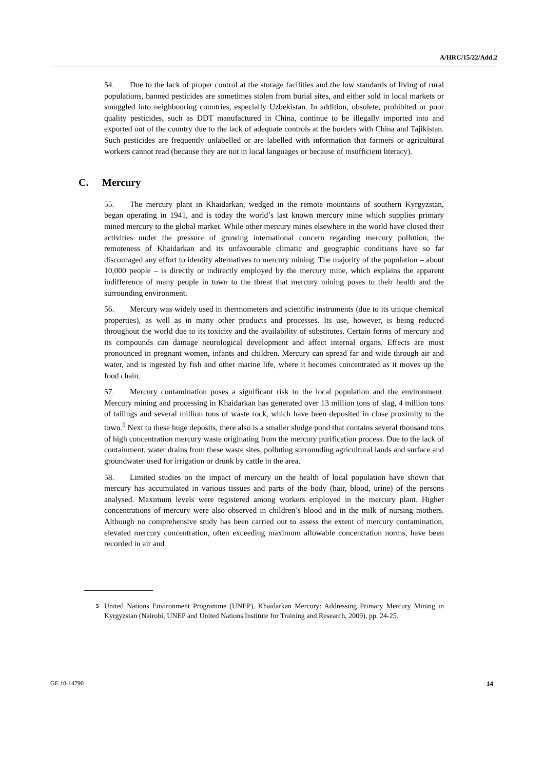A/HRC/15/22/Add.2
54. Due to the lack of proper control at the storage facilities and the low standards of living of rural populations, banned pesticides are sometimes stolen from burial sites, and either sold in local markets or smuggled into neighbouring countries, especially Uzbekistan. In addition, obsolete, prohibited or poor quality pesticides, such as DDT manufactured in China, continue to be illegally imported into and exported out of the country due to the lack of adequate controls at the borders with China and Tajikistan. Such pesticides are frequently unlabelled or are labelled with information that farmers or agricultural workers cannot read (because they are not in local languages or because of insufficient literacy).
C. Mercury
55. The mercury plant in Khaidarkan, wedged in the remote mountains of southern Kyrgyzstan, began operating in 1941, and is today the world’s last known mercury mine which supplies primary mined mercury to the global market. While other mercury mines elsewhere in the world have closed their activities under the pressure of growing international concern regarding mercury pollution, the remoteness of Khaidarkan and its unfavourable climatic and geographic conditions have so far discouraged any effort to identify alternatives to mercury mining. The majority of the population – about 10,000 people – is directly or indirectly employed by the mercury mine, which explains the apparent indifference of many people in town to the threat that mercury mining poses to their health and the surrounding environment.
56. Mercury was widely used in thermometers and scientific instruments (due to its unique chemical properties), as well as in many other products and processes. Its use, however, is being reduced throughout the world due to its toxicity and the availability of substitutes. Certain forms of mercury and its compounds can damage neurological development and affect internal organs. Effects are most pronounced in pregnant women, infants and children. Mercury can spread far and wide through air and water, and is ingested by fish and other marine life, where it becomes concentrated as it moves up the food chain.
57. Mercury contamination poses a significant risk to the local population and the environment. Mercury mining and processing in Khaidarkan has generated over 13 million tons of slag, 4 million tons of tailings and several million tons of waste rock, which have been deposited in close proximity to the town.<sup>5</sup> Next to these huge deposits, there also is a smaller sludge pond that contains several thousand tons of high concentration mercury waste originating from the mercury purification process. Due to the lack of containment, water drains from these waste sites, polluting surrounding agricultural lands and surface and groundwater used for irrigation or drunk by cattle in the area.
58. Limited studies on the impact of mercury on the health of local population have shown that mercury has accumulated in various tissues and parts of the body (hair, blood, urine) of the persons analysed. Maximum levels were registered among workers employed in the mercury plant. Higher concentrations of mercury were also observed in children’s blood and in the milk of nursing mothers. Although no comprehensive study has been carried out to assess the extent of mercury contamination, elevated mercury concentration, often exceeding maximum allowable concentration norms, have been recorded in air and
<sup>5</sup> United Nations Environment Programme (UNEP), Khaidarkan Mercury: Addressing Primary Mercury Mining in Kyrgyzstan (Nairobi, UNEP and United Nations Institute for Training and Research, 2009), pp. 24-25.
GE.10-14790 14